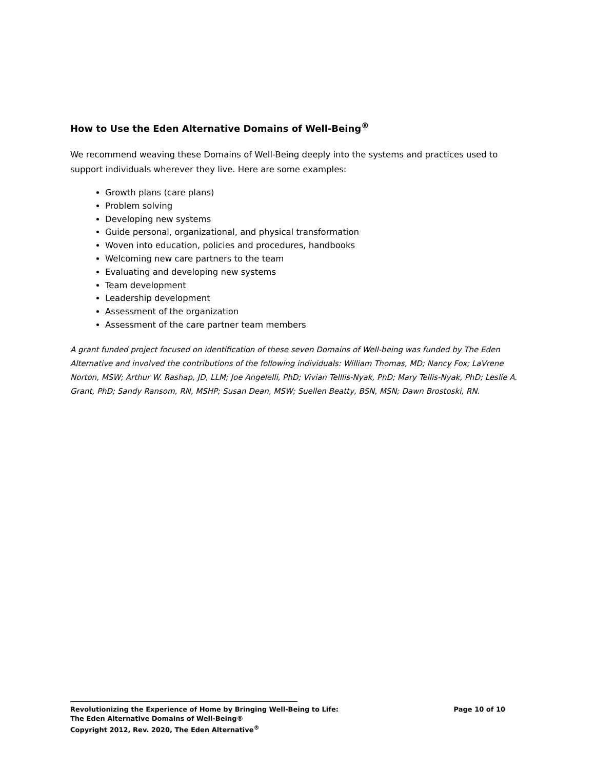How to Use the Eden Alternative Domains of Well-Being<sup>®</sup>
We recommend weaving these Domains of Well-Being deeply into the systems and practices used to support individuals wherever they live. Here are some examples:
Growth plans (care plans)
Problem solving
Developing new systems
Guide personal, organizational, and physical transformation
Woven into education, policies and procedures, handbooks
Welcoming new care partners to the team
Evaluating and developing new systems
Team development
Leadership development
Assessment of the organization
Assessment of the care partner team members
A grant funded project focused on identification of these seven Domains of Well-being was funded by The Eden Alternative and involved the contributions of the following individuals: William Thomas, MD; Nancy Fox; LaVrene Norton, MSW; Arthur W. Rashap, JD, LLM; Joe Angelelli, PhD; Vivian Telllis-Nyak, PhD; Mary Tellis-Nyak, PhD; Leslie A. Grant, PhD; Sandy Ransom, RN, MSHP; Susan Dean, MSW; Suellen Beatty, BSN, MSN; Dawn Brostoski, RN.
Revolutionizing the Experience of Home by Bringing Well-Being to Life: Page 10 of 10
The Eden Alternative Domains of Well-Being®
Copyright 2012, Rev. 2020, The Eden Alternative<sup>®</sup>